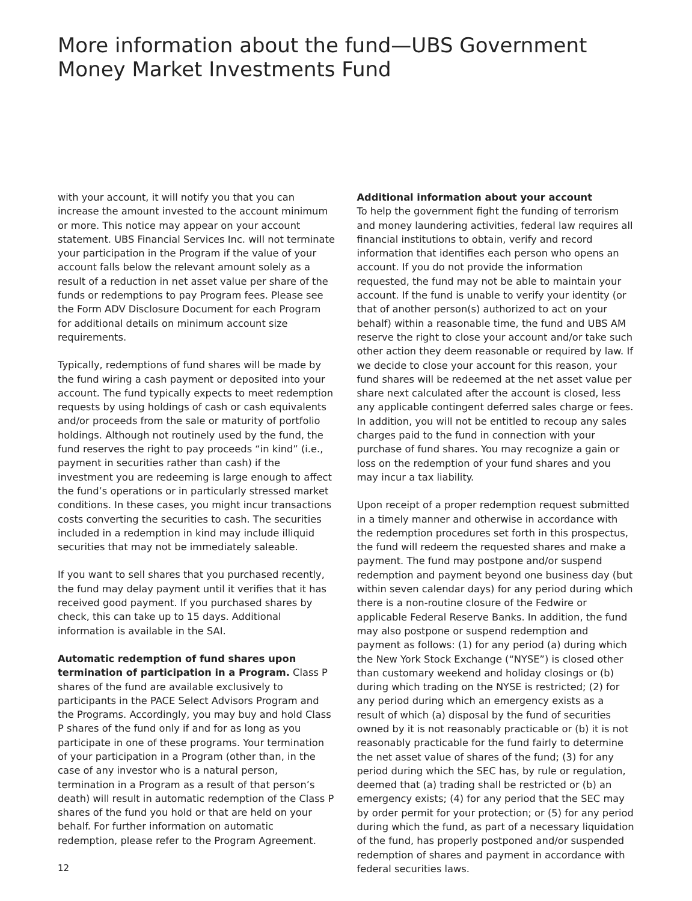More information about the fund—UBS Government Money Market Investments Fund
with your account, it will notify you that you can increase the amount invested to the account minimum or more. This notice may appear on your account statement. UBS Financial Services Inc. will not terminate your participation in the Program if the value of your account falls below the relevant amount solely as a result of a reduction in net asset value per share of the funds or redemptions to pay Program fees. Please see the Form ADV Disclosure Document for each Program for additional details on minimum account size requirements.
Typically, redemptions of fund shares will be made by the fund wiring a cash payment or deposited into your account. The fund typically expects to meet redemption requests by using holdings of cash or cash equivalents and/or proceeds from the sale or maturity of portfolio holdings. Although not routinely used by the fund, the fund reserves the right to pay proceeds “in kind” (i.e., payment in securities rather than cash) if the investment you are redeeming is large enough to affect the fund’s operations or in particularly stressed market conditions. In these cases, you might incur transactions costs converting the securities to cash. The securities included in a redemption in kind may include illiquid securities that may not be immediately saleable.
If you want to sell shares that you purchased recently, the fund may delay payment until it verifies that it has received good payment. If you purchased shares by check, this can take up to 15 days. Additional information is available in the SAI.
Automatic redemption of fund shares upon termination of participation in a Program. Class P shares of the fund are available exclusively to participants in the PACE Select Advisors Program and the Programs. Accordingly, you may buy and hold Class P shares of the fund only if and for as long as you participate in one of these programs. Your termination of your participation in a Program (other than, in the case of any investor who is a natural person, termination in a Program as a result of that person’s death) will result in automatic redemption of the Class P shares of the fund you hold or that are held on your behalf. For further information on automatic redemption, please refer to the Program Agreement.
Additional information about your account
To help the government fight the funding of terrorism and money laundering activities, federal law requires all financial institutions to obtain, verify and record information that identifies each person who opens an account. If you do not provide the information requested, the fund may not be able to maintain your account. If the fund is unable to verify your identity (or that of another person(s) authorized to act on your behalf) within a reasonable time, the fund and UBS AM reserve the right to close your account and/or take such other action they deem reasonable or required by law. If we decide to close your account for this reason, your fund shares will be redeemed at the net asset value per share next calculated after the account is closed, less any applicable contingent deferred sales charge or fees. In addition, you will not be entitled to recoup any sales charges paid to the fund in connection with your purchase of fund shares. You may recognize a gain or loss on the redemption of your fund shares and you may incur a tax liability.
Upon receipt of a proper redemption request submitted in a timely manner and otherwise in accordance with the redemption procedures set forth in this prospectus, the fund will redeem the requested shares and make a payment. The fund may postpone and/or suspend redemption and payment beyond one business day (but within seven calendar days) for any period during which there is a non-routine closure of the Fedwire or applicable Federal Reserve Banks. In addition, the fund may also postpone or suspend redemption and payment as follows: (1) for any period (a) during which the New York Stock Exchange (“NYSE”) is closed other than customary weekend and holiday closings or (b) during which trading on the NYSE is restricted; (2) for any period during which an emergency exists as a result of which (a) disposal by the fund of securities owned by it is not reasonably practicable or (b) it is not reasonably practicable for the fund fairly to determine the net asset value of shares of the fund; (3) for any period during which the SEC has, by rule or regulation, deemed that (a) trading shall be restricted or (b) an emergency exists; (4) for any period that the SEC may by order permit for your protection; or (5) for any period during which the fund, as part of a necessary liquidation of the fund, has properly postponed and/or suspended redemption of shares and payment in accordance with federal securities laws.
12